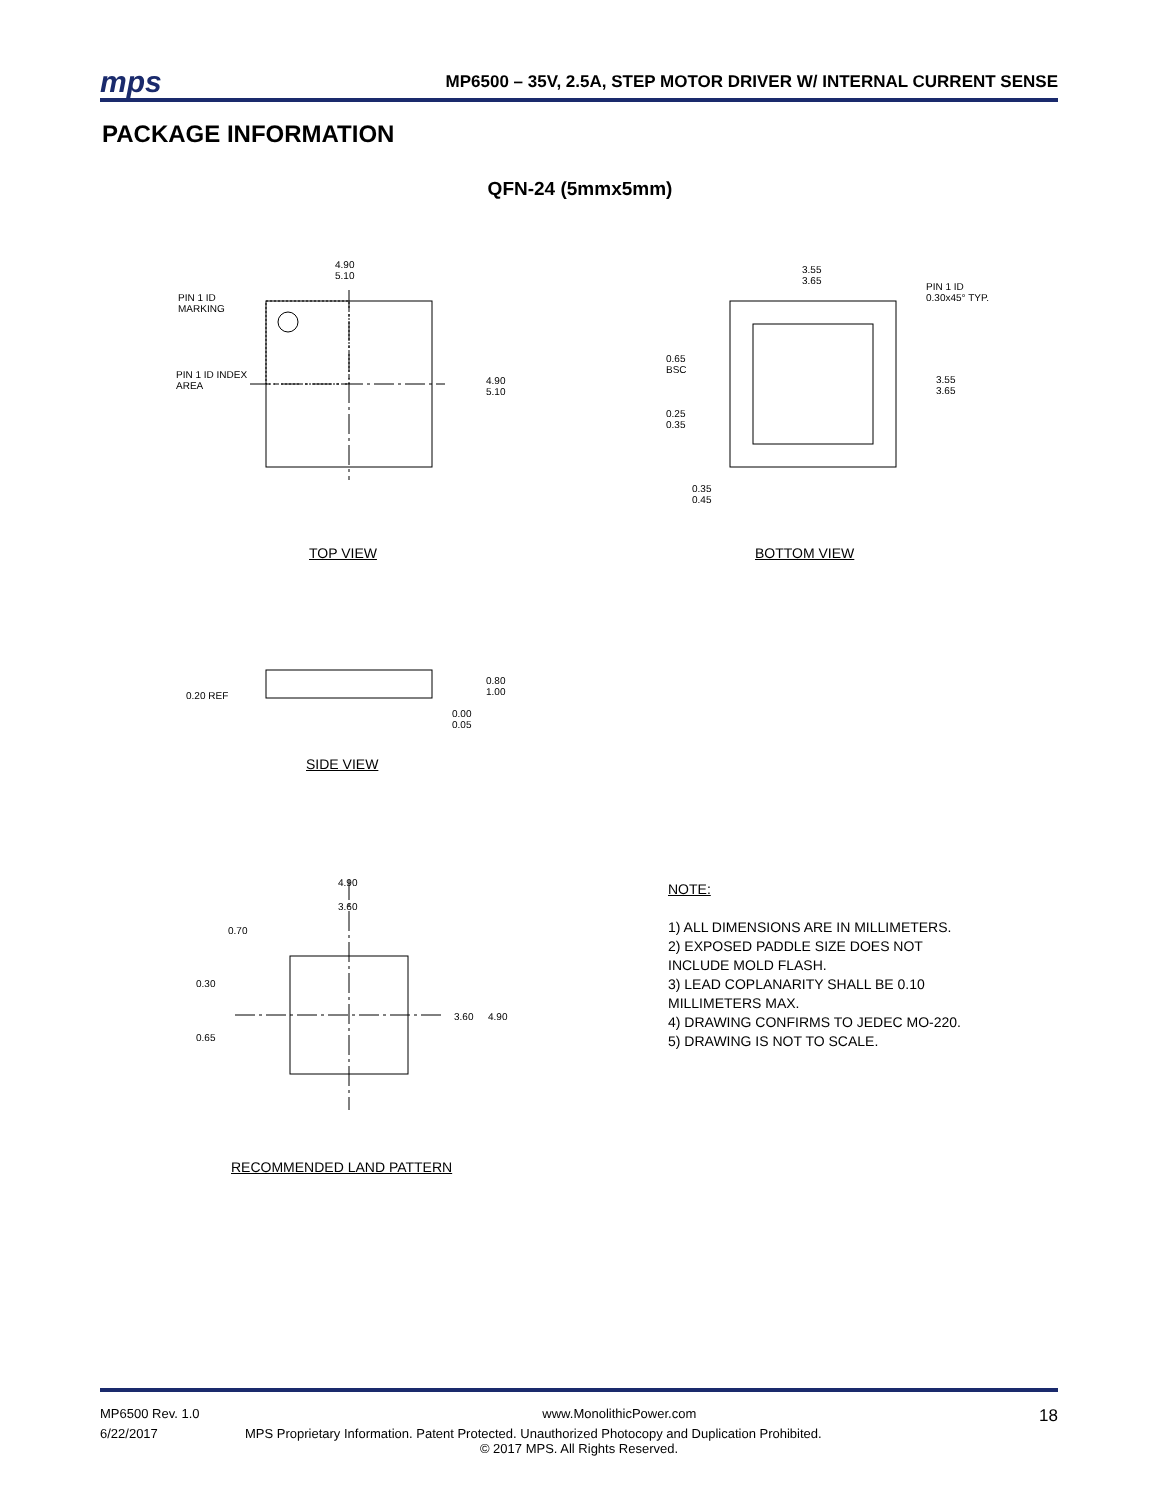mps
MP6500 – 35V, 2.5A, STEP MOTOR DRIVER W/ INTERNAL CURRENT SENSE
PACKAGE INFORMATION
QFN-24 (5mmx5mm)
4.90
5.10
PIN 1 ID
MARKING
PIN 1 ID INDEX
AREA
4.90
5.10
3.55
3.65
PIN 1 ID
0.30x45° TYP.
0.65
BSC
3.55
3.65
0.25
0.35
0.35
0.45
TOP VIEW BOTTOM VIEW
0.20 REF
0.80
1.00
0.00
0.05
SIDE VIEW
4.90
3.60
0.70
0.30
3.60 4.90
0.65
RECOMMENDED LAND PATTERN
NOTE:
1) ALL DIMENSIONS ARE IN MILLIMETERS.
2) EXPOSED PADDLE SIZE DOES NOT
INCLUDE MOLD FLASH.
3) LEAD COPLANARITY SHALL BE 0.10
MILLIMETERS MAX.
4) DRAWING CONFIRMS TO JEDEC MO-220.
5) DRAWING IS NOT TO SCALE.
MP6500 Rev. 1.0 www.MonolithicPower.com 18
6/22/2017 MPS Proprietary Information. Patent Protected. Unauthorized Photocopy and Duplication Prohibited.
© 2017 MPS. All Rights Reserved.